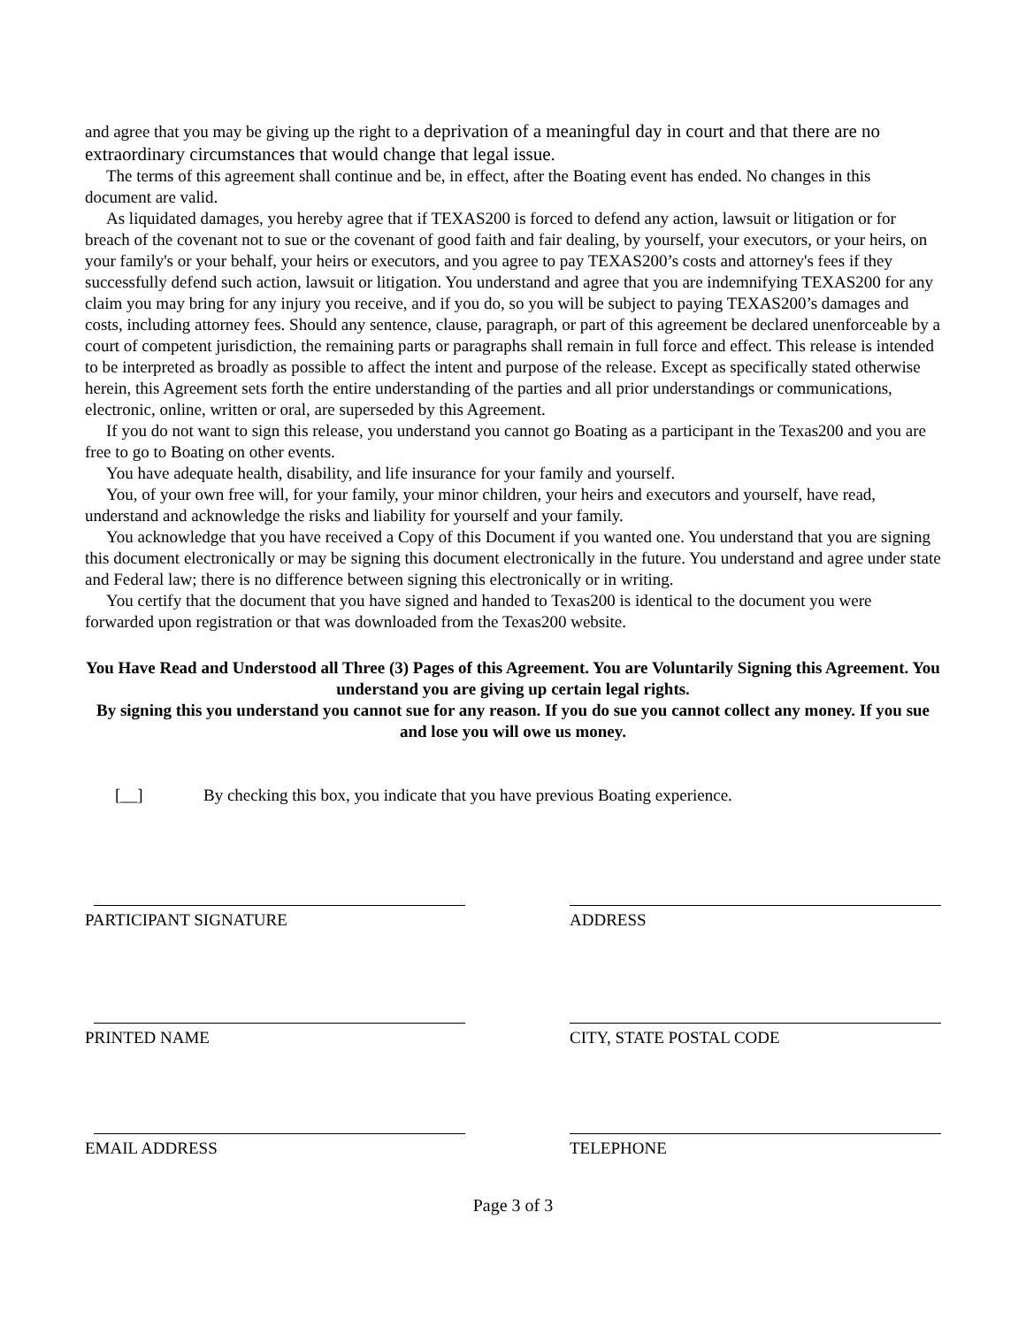and agree that you may be giving up the right to a deprivation of a meaningful day in court and that there are no extraordinary circumstances that would change that legal issue.
The terms of this agreement shall continue and be, in effect, after the Boating event has ended. No changes in this document are valid.
As liquidated damages, you hereby agree that if TEXAS200 is forced to defend any action, lawsuit or litigation or for breach of the covenant not to sue or the covenant of good faith and fair dealing, by yourself, your executors, or your heirs, on your family's or your behalf, your heirs or executors, and you agree to pay TEXAS200’s costs and attorney's fees if they successfully defend such action, lawsuit or litigation. You understand and agree that you are indemnifying TEXAS200 for any claim you may bring for any injury you receive, and if you do, so you will be subject to paying TEXAS200’s damages and costs, including attorney fees. Should any sentence, clause, paragraph, or part of this agreement be declared unenforceable by a court of competent jurisdiction, the remaining parts or paragraphs shall remain in full force and effect. This release is intended to be interpreted as broadly as possible to affect the intent and purpose of the release. Except as specifically stated otherwise herein, this Agreement sets forth the entire understanding of the parties and all prior understandings or communications, electronic, online, written or oral, are superseded by this Agreement.
If you do not want to sign this release, you understand you cannot go Boating as a participant in the Texas200 and you are free to go to Boating on other events.
You have adequate health, disability, and life insurance for your family and yourself.
You, of your own free will, for your family, your minor children, your heirs and executors and yourself, have read, understand and acknowledge the risks and liability for yourself and your family.
You acknowledge that you have received a Copy of this Document if you wanted one. You understand that you are signing this document electronically or may be signing this document electronically in the future. You understand and agree under state and Federal law; there is no difference between signing this electronically or in writing.
You certify that the document that you have signed and handed to Texas200 is identical to the document you were forwarded upon registration or that was downloaded from the Texas200 website.
You Have Read and Understood all Three (3) Pages of this Agreement. You are Voluntarily Signing this Agreement. You understand you are giving up certain legal rights.
By signing this you understand you cannot sue for any reason. If you do sue you cannot collect any money. If you sue and lose you will owe us money.
[__] By checking this box, you indicate that you have previous Boating experience.
PARTICIPANT SIGNATURE ADDRESS
PRINTED NAME CITY, STATE POSTAL CODE
EMAIL ADDRESS TELEPHONE
Page 3 of 3